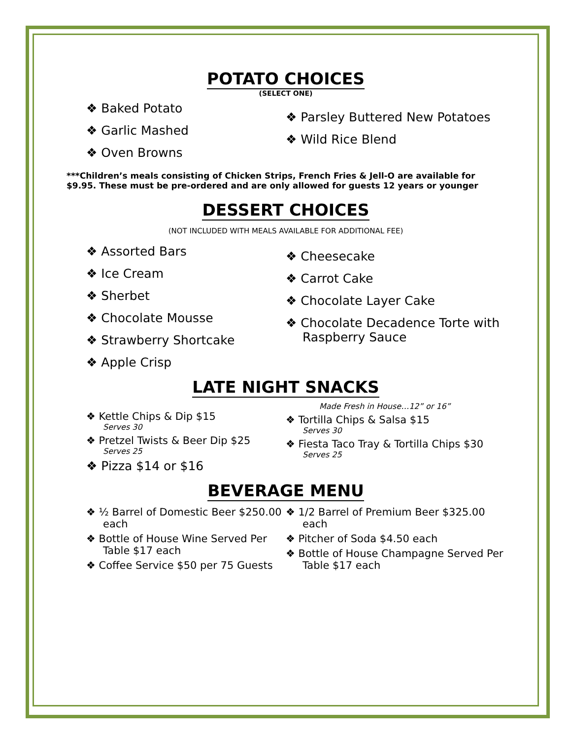POTATO CHOICES
(SELECT ONE)
❖ Baked Potato
❖ Garlic Mashed
❖ Oven Browns
❖ Parsley Buttered New Potatoes
❖ Wild Rice Blend
***Children’s meals consisting of Chicken Strips, French Fries & Jell-O are available for $9.95. These must be pre-ordered and are only allowed for guests 12 years or younger
DESSERT CHOICES
(NOT INCLUDED WITH MEALS AVAILABLE FOR ADDITIONAL FEE)
❖ Assorted Bars
❖ Ice Cream
❖ Sherbet
❖ Chocolate Mousse
❖ Strawberry Shortcake
❖ Apple Crisp
❖ Cheesecake
❖ Carrot Cake
❖ Chocolate Layer Cake
❖ Chocolate Decadence Torte with Raspberry Sauce
LATE NIGHT SNACKS
❖ Kettle Chips & Dip $15
Serves 30
❖ Pretzel Twists & Beer Dip $25
Serves 25
❖ Pizza $14 or $16
Made Fresh in House…12” or 16”
❖ Tortilla Chips & Salsa $15
Serves 30
❖ Fiesta Taco Tray & Tortilla Chips $30
Serves 25
BEVERAGE MENU
❖ ½ Barrel of Domestic Beer $250.00 each
❖ Bottle of House Wine Served Per Table $17 each
❖ Coffee Service $50 per 75 Guests
❖ 1/2 Barrel of Premium Beer $325.00 each
❖ Pitcher of Soda $4.50 each
❖ Bottle of House Champagne Served Per Table $17 each